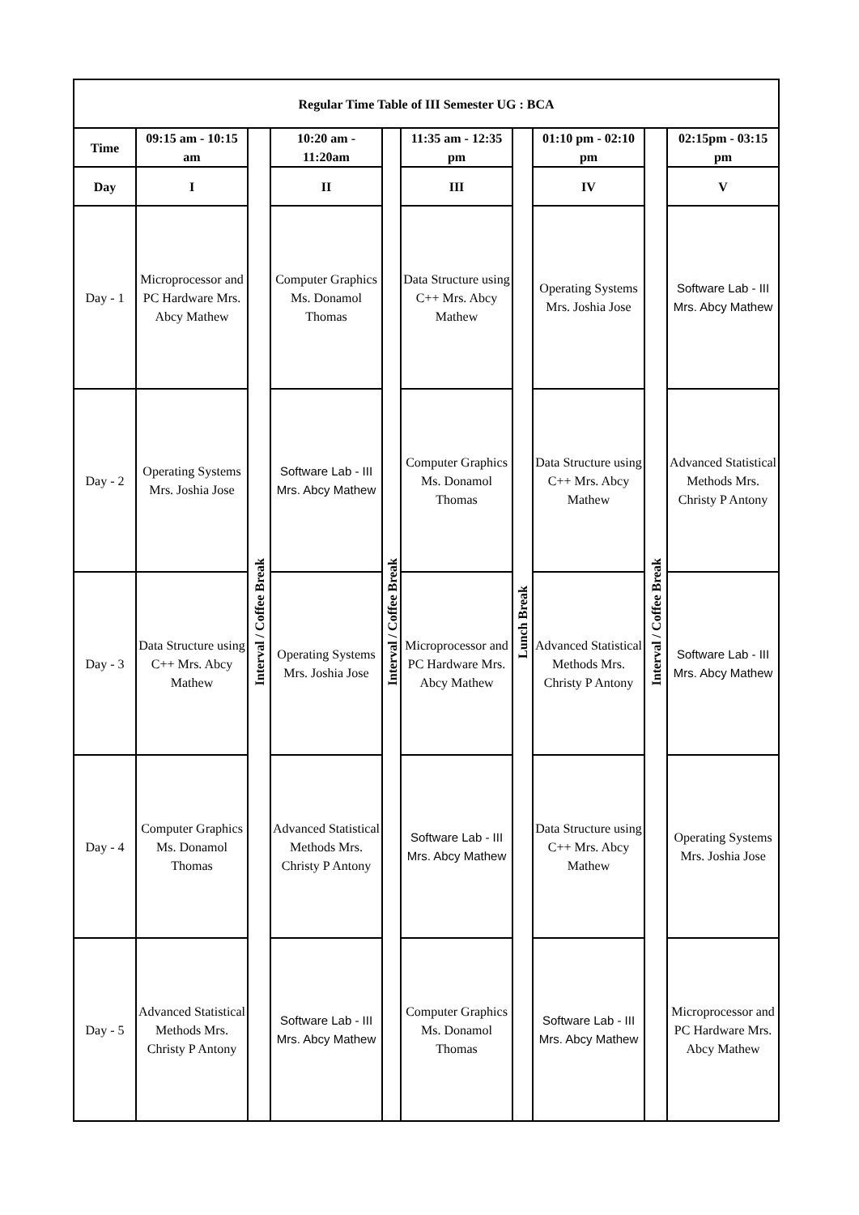| Regular Time Table of III Semester UG : BCA | | | | | | | | | |
| --- | --- | --- | --- | --- | --- | --- | --- | --- | --- |
| Time | 09:15 am - 10:15 am | Interval / Coffee Break | 10:20 am - 11:20am | Interval / Coffee Break | 11:35 am - 12:35 pm | Lunch Break | 01:10 pm - 02:10 pm | Interval / Coffee Break | 02:15pm - 03:15 pm |
| Day | I | | II | | III | | IV | | V |
| Day - 1 | Microprocessor and PC Hardware Mrs. Abcy Mathew | | Computer Graphics Ms. Donamol Thomas | | Data Structure using C++ Mrs. Abcy Mathew | | Operating Systems Mrs. Joshia Jose | | Software Lab - III Mrs. Abcy Mathew |
| Day - 2 | Operating Systems Mrs. Joshia Jose | | Software Lab - III Mrs. Abcy Mathew | | Computer Graphics Ms. Donamol Thomas | | Data Structure using C++ Mrs. Abcy Mathew | | Advanced Statistical Methods Mrs. Christy P Antony |
| Day - 3 | Data Structure using C++ Mrs. Abcy Mathew | | Operating Systems Mrs. Joshia Jose | | Microprocessor and PC Hardware Mrs. Abcy Mathew | | Advanced Statistical Methods Mrs. Christy P Antony | | Software Lab - III Mrs. Abcy Mathew |
| Day - 4 | Computer Graphics Ms. Donamol Thomas | | Advanced Statistical Methods Mrs. Christy P Antony | | Software Lab - III Mrs. Abcy Mathew | | Data Structure using C++ Mrs. Abcy Mathew | | Operating Systems Mrs. Joshia Jose |
| Day - 5 | Advanced Statistical Methods Mrs. Christy P Antony | | Software Lab - III Mrs. Abcy Mathew | | Computer Graphics Ms. Donamol Thomas | | Software Lab - III Mrs. Abcy Mathew | | Microprocessor and PC Hardware Mrs. Abcy Mathew |